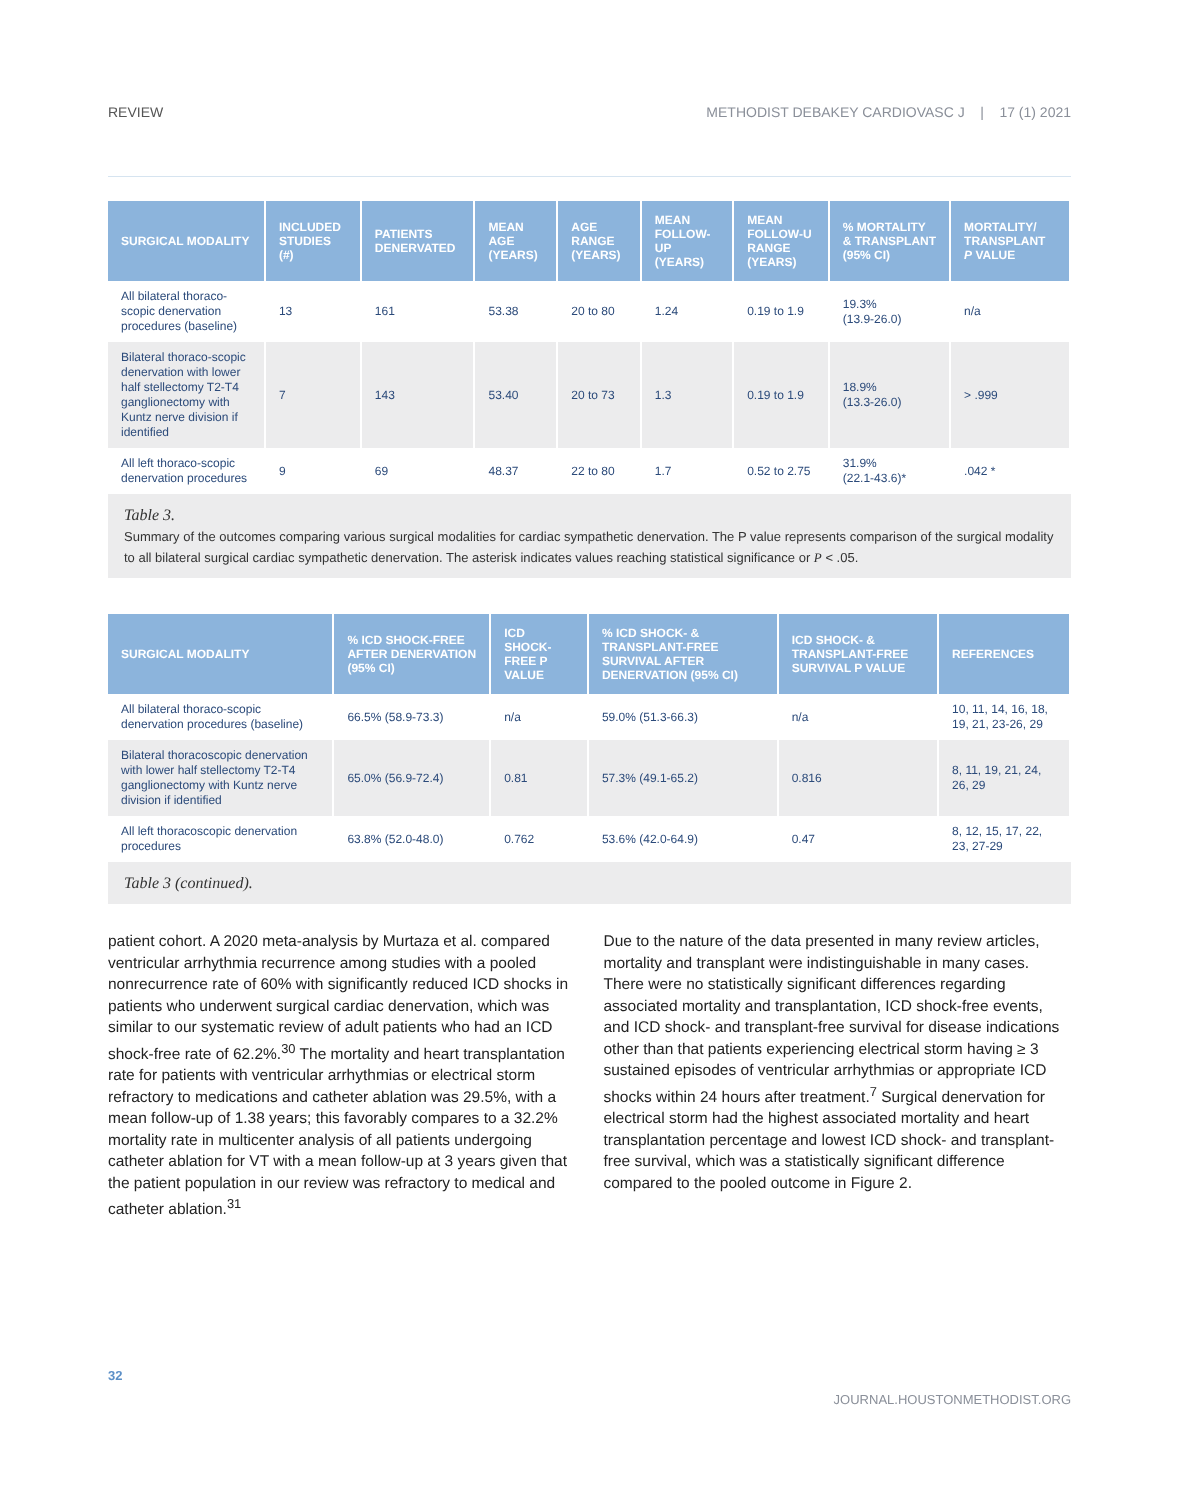REVIEW METHODIST DEBAKEY CARDIOVASC J | 17 (1) 2021
| SURGICAL MODALITY | INCLUDED STUDIES (#) | PATIENTS DENERVATED | MEAN AGE (YEARS) | AGE RANGE (YEARS) | MEAN FOLLOW-UP (YEARS) | MEAN FOLLOW-U RANGE (YEARS) | % MORTALITY & TRANSPLANT (95% CI) | MORTALITY/ TRANSPLANT P VALUE |
| --- | --- | --- | --- | --- | --- | --- | --- | --- |
| All bilateral thoraco-scopic denervation procedures (baseline) | 13 | 161 | 53.38 | 20 to 80 | 1.24 | 0.19 to 1.9 | 19.3% (13.9-26.0) | n/a |
| Bilateral thoraco-scopic denervation with lower half stellectomy T2-T4 ganglionectomy with Kuntz nerve division if identified | 7 | 143 | 53.40 | 20 to 73 | 1.3 | 0.19 to 1.9 | 18.9% (13.3-26.0) | > .999 |
| All left thoraco-scopic denervation procedures | 9 | 69 | 48.37 | 22 to 80 | 1.7 | 0.52 to 2.75 | 31.9% (22.1-43.6)* | .042 * |
Table 3.
Summary of the outcomes comparing various surgical modalities for cardiac sympathetic denervation. The P value represents comparison of the surgical modality to all bilateral surgical cardiac sympathetic denervation. The asterisk indicates values reaching statistical significance or P < .05.
| SURGICAL MODALITY | % ICD SHOCK-FREE AFTER DENERVATION (95% CI) | ICD SHOCK-FREE P VALUE | % ICD SHOCK- & TRANSPLANT-FREE SURVIVAL AFTER DENERVATION (95% CI) | ICD SHOCK- & TRANSPLANT-FREE SURVIVAL P VALUE | REFERENCES |
| --- | --- | --- | --- | --- | --- |
| All bilateral thoraco-scopic denervation procedures (baseline) | 66.5% (58.9-73.3) | n/a | 59.0% (51.3-66.3) | n/a | 10, 11, 14, 16, 18, 19, 21, 23-26, 29 |
| Bilateral thoracoscopic denervation with lower half stellectomy T2-T4 ganglionectomy with Kuntz nerve division if identified | 65.0% (56.9-72.4) | 0.81 | 57.3% (49.1-65.2) | 0.816 | 8, 11, 19, 21, 24, 26, 29 |
| All left thoracoscopic denervation procedures | 63.8% (52.0-48.0) | 0.762 | 53.6% (42.0-64.9) | 0.47 | 8, 12, 15, 17, 22, 23, 27-29 |
Table 3 (continued).
patient cohort. A 2020 meta-analysis by Murtaza et al. compared ventricular arrhythmia recurrence among studies with a pooled nonrecurrence rate of 60% with significantly reduced ICD shocks in patients who underwent surgical cardiac denervation, which was similar to our systematic review of adult patients who had an ICD shock-free rate of 62.2%.<sup>30</sup> The mortality and heart transplantation rate for patients with ventricular arrhythmias or electrical storm refractory to medications and catheter ablation was 29.5%, with a mean follow-up of 1.38 years; this favorably compares to a 32.2% mortality rate in multicenter analysis of all patients undergoing catheter ablation for VT with a mean follow-up at 3 years given that the patient population in our review was refractory to medical and catheter ablation.<sup>31</sup>
Due to the nature of the data presented in many review articles, mortality and transplant were indistinguishable in many cases. There were no statistically significant differences regarding associated mortality and transplantation, ICD shock-free events, and ICD shock- and transplant-free survival for disease indications other than that patients experiencing electrical storm having ≥ 3 sustained episodes of ventricular arrhythmias or appropriate ICD shocks within 24 hours after treatment.<sup>7</sup> Surgical denervation for electrical storm had the highest associated mortality and heart transplantation percentage and lowest ICD shock- and transplant-free survival, which was a statistically significant difference compared to the pooled outcome in Figure 2.
32
JOURNAL.HOUSTONMETHODIST.ORG